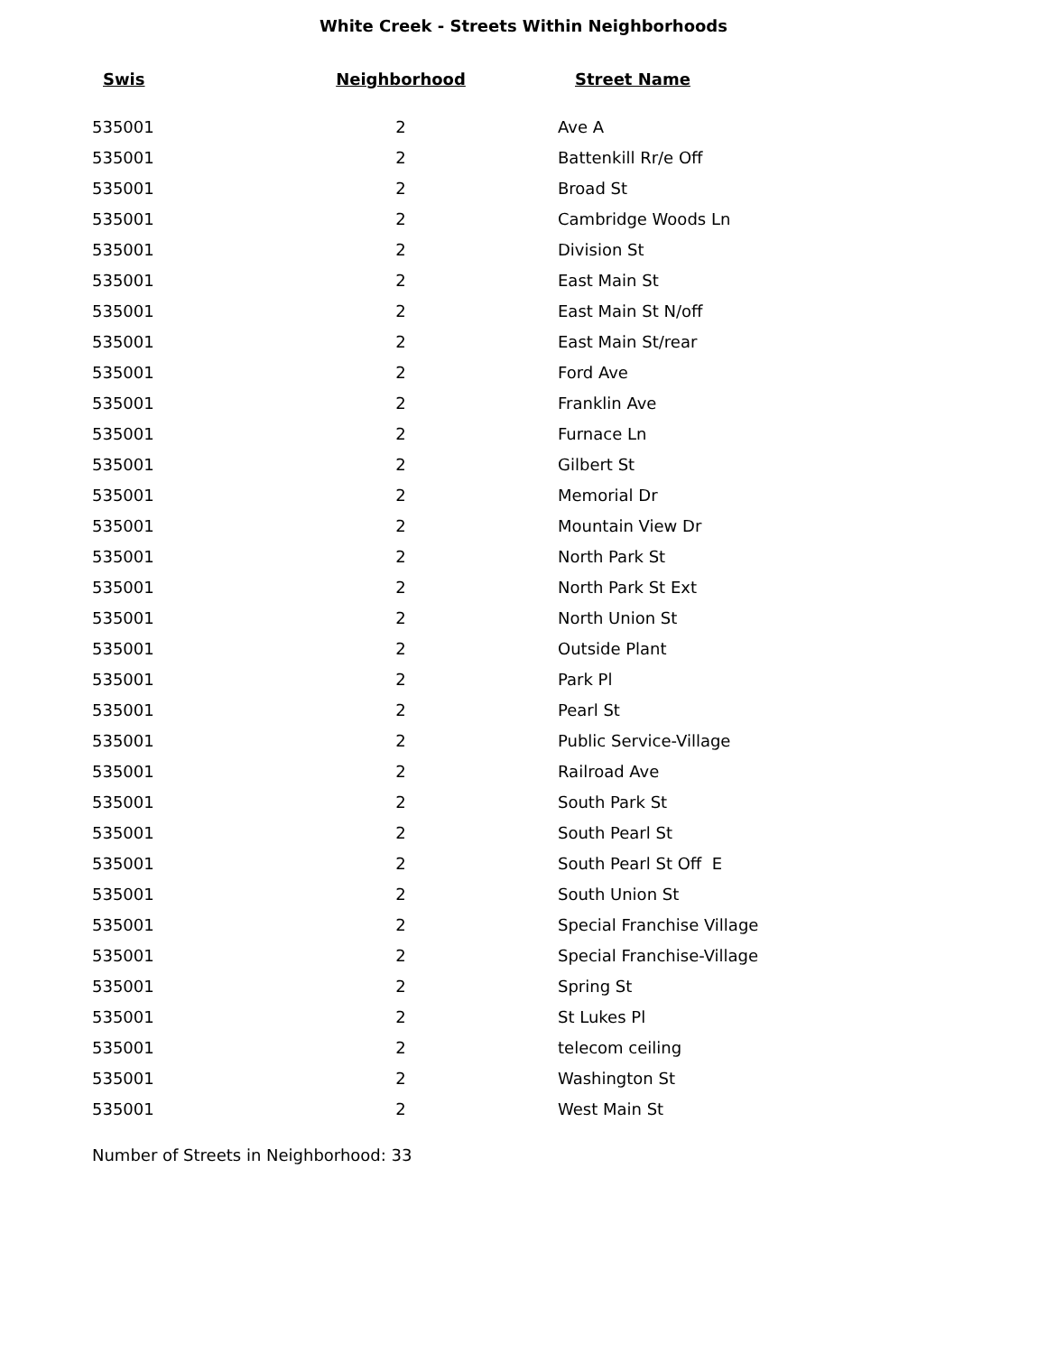White Creek - Streets Within Neighborhoods
| Swis | Neighborhood | Street Name |
| --- | --- | --- |
| 535001 | 2 | Ave A |
| 535001 | 2 | Battenkill Rr/e Off |
| 535001 | 2 | Broad St |
| 535001 | 2 | Cambridge Woods Ln |
| 535001 | 2 | Division St |
| 535001 | 2 | East Main St |
| 535001 | 2 | East Main St N/off |
| 535001 | 2 | East Main St/rear |
| 535001 | 2 | Ford Ave |
| 535001 | 2 | Franklin Ave |
| 535001 | 2 | Furnace Ln |
| 535001 | 2 | Gilbert St |
| 535001 | 2 | Memorial Dr |
| 535001 | 2 | Mountain View Dr |
| 535001 | 2 | North Park St |
| 535001 | 2 | North Park St Ext |
| 535001 | 2 | North Union St |
| 535001 | 2 | Outside Plant |
| 535001 | 2 | Park Pl |
| 535001 | 2 | Pearl St |
| 535001 | 2 | Public Service-Village |
| 535001 | 2 | Railroad Ave |
| 535001 | 2 | South Park St |
| 535001 | 2 | South Pearl St |
| 535001 | 2 | South Pearl St Off E |
| 535001 | 2 | South Union St |
| 535001 | 2 | Special Franchise Village |
| 535001 | 2 | Special Franchise-Village |
| 535001 | 2 | Spring St |
| 535001 | 2 | St Lukes Pl |
| 535001 | 2 | telecom ceiling |
| 535001 | 2 | Washington St |
| 535001 | 2 | West Main St |
Number of Streets in Neighborhood: 33